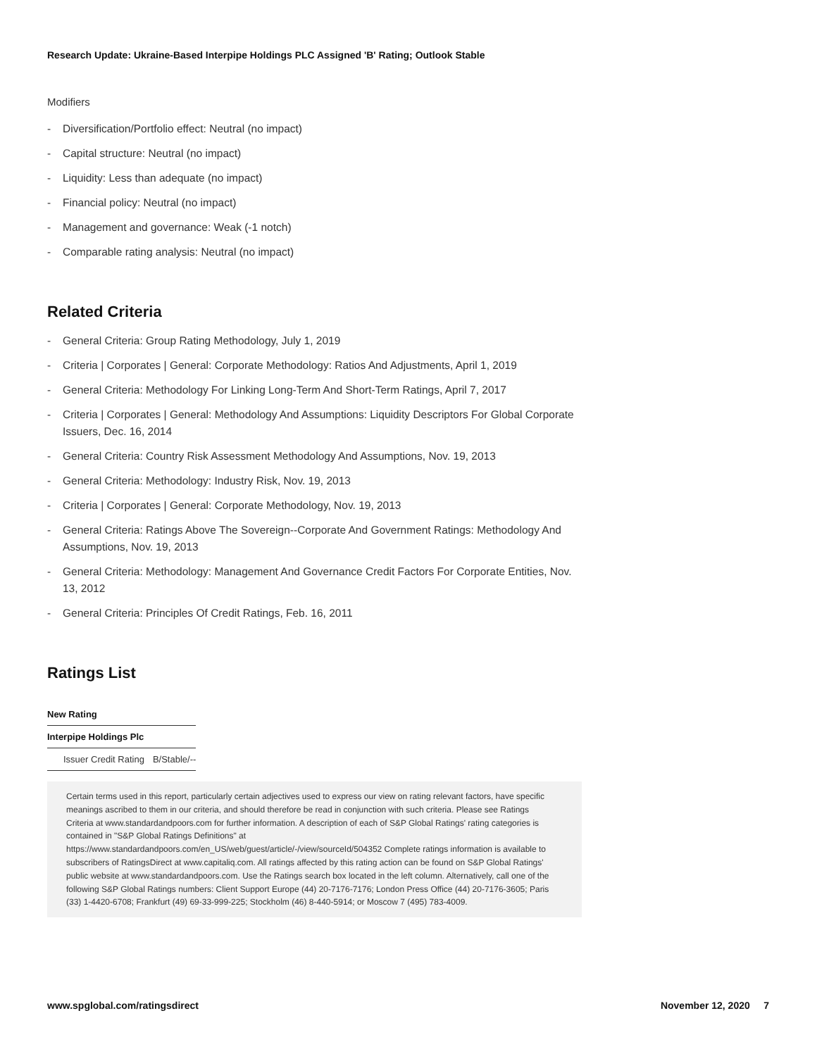Research Update: Ukraine-Based Interpipe Holdings PLC Assigned 'B' Rating; Outlook Stable
Modifiers
- Diversification/Portfolio effect: Neutral (no impact)
- Capital structure: Neutral (no impact)
- Liquidity: Less than adequate (no impact)
- Financial policy: Neutral (no impact)
- Management and governance: Weak (-1 notch)
- Comparable rating analysis: Neutral (no impact)
Related Criteria
- General Criteria: Group Rating Methodology, July 1, 2019
- Criteria | Corporates | General: Corporate Methodology: Ratios And Adjustments, April 1, 2019
- General Criteria: Methodology For Linking Long-Term And Short-Term Ratings, April 7, 2017
- Criteria | Corporates | General: Methodology And Assumptions: Liquidity Descriptors For Global Corporate Issuers, Dec. 16, 2014
- General Criteria: Country Risk Assessment Methodology And Assumptions, Nov. 19, 2013
- General Criteria: Methodology: Industry Risk, Nov. 19, 2013
- Criteria | Corporates | General: Corporate Methodology, Nov. 19, 2013
- General Criteria: Ratings Above The Sovereign--Corporate And Government Ratings: Methodology And Assumptions, Nov. 19, 2013
- General Criteria: Methodology: Management And Governance Credit Factors For Corporate Entities, Nov. 13, 2012
- General Criteria: Principles Of Credit Ratings, Feb. 16, 2011
Ratings List
| New Rating | |
| --- | --- |
| Interpipe Holdings Plc | |
| Issuer Credit Rating | B/Stable/-- |
Certain terms used in this report, particularly certain adjectives used to express our view on rating relevant factors, have specific meanings ascribed to them in our criteria, and should therefore be read in conjunction with such criteria. Please see Ratings Criteria at www.standardandpoors.com for further information. A description of each of S&P Global Ratings' rating categories is contained in "S&P Global Ratings Definitions" at https://www.standardandpoors.com/en_US/web/guest/article/-/view/sourceId/504352 Complete ratings information is available to subscribers of RatingsDirect at www.capitaliq.com. All ratings affected by this rating action can be found on S&P Global Ratings' public website at www.standardandpoors.com. Use the Ratings search box located in the left column. Alternatively, call one of the following S&P Global Ratings numbers: Client Support Europe (44) 20-7176-7176; London Press Office (44) 20-7176-3605; Paris (33) 1-4420-6708; Frankfurt (49) 69-33-999-225; Stockholm (46) 8-440-5914; or Moscow 7 (495) 783-4009.
www.spglobal.com/ratingsdirect November 12, 2020 7